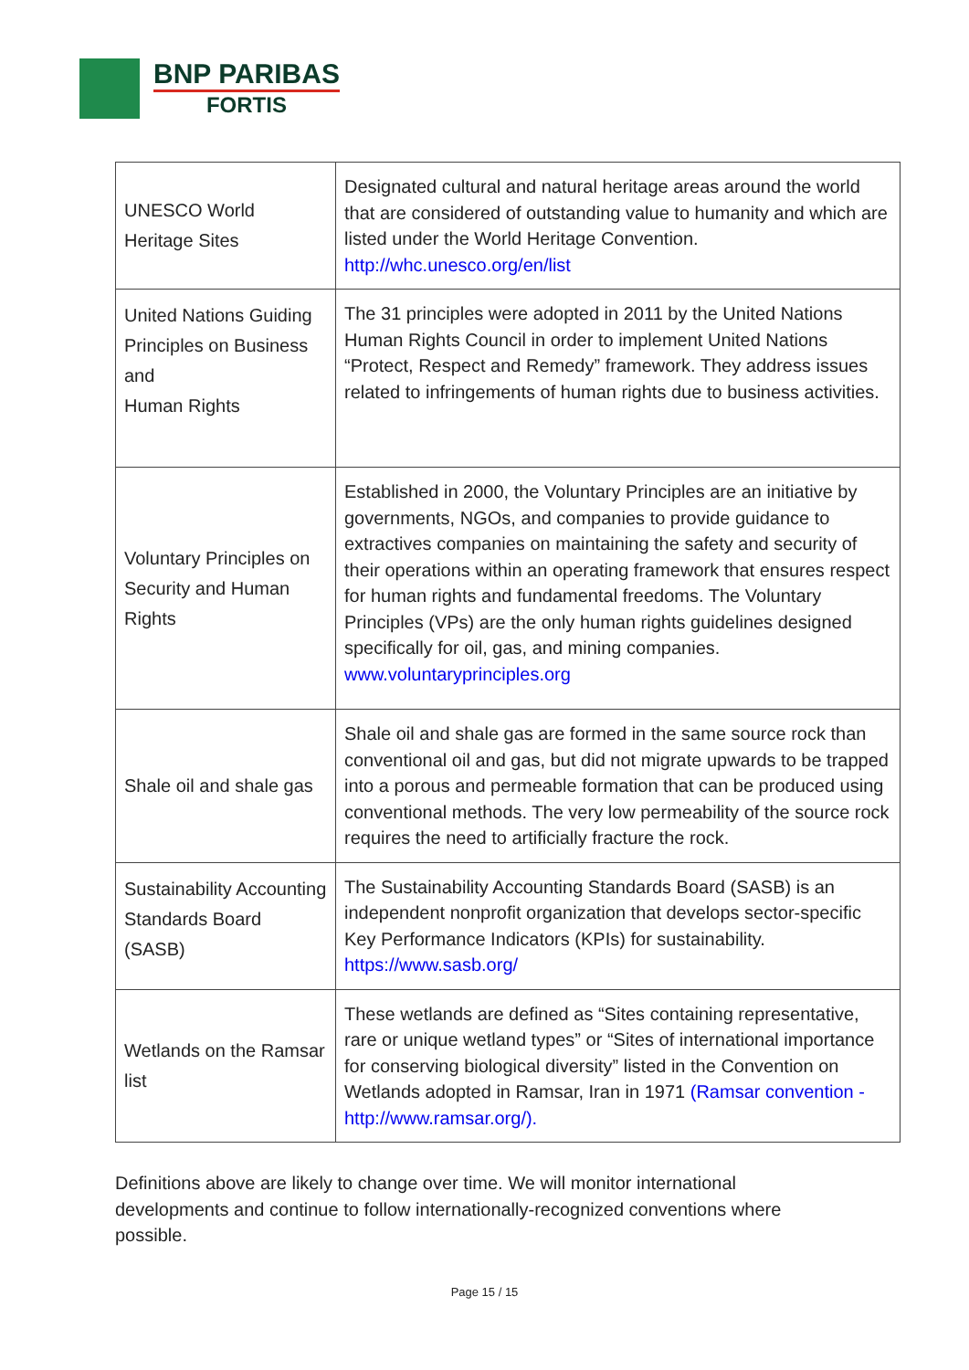BNP PARIBAS
FORTIS
| UNESCO World Heritage Sites | Designated cultural and natural heritage areas around the world that are considered of outstanding value to humanity and which are listed under the World Heritage Convention. http://whc.unesco.org/en/list |
| United Nations Guiding Principles on Business and Human Rights | The 31 principles were adopted in 2011 by the United Nations Human Rights Council in order to implement United Nations “Protect, Respect and Remedy” framework. They address issues related to infringements of human rights due to business activities. |
| Voluntary Principles on Security and Human Rights | Established in 2000, the Voluntary Principles are an initiative by governments, NGOs, and companies to provide guidance to extractives companies on maintaining the safety and security of their operations within an operating framework that ensures respect for human rights and fundamental freedoms. The Voluntary Principles (VPs) are the only human rights guidelines designed specifically for oil, gas, and mining companies. www.voluntaryprinciples.org |
| Shale oil and shale gas | Shale oil and shale gas are formed in the same source rock than conventional oil and gas, but did not migrate upwards to be trapped into a porous and permeable formation that can be produced using conventional methods. The very low permeability of the source rock requires the need to artificially fracture the rock. |
| Sustainability Accounting Standards Board (SASB) | The Sustainability Accounting Standards Board (SASB) is an independent nonprofit organization that develops sector-specific Key Performance Indicators (KPIs) for sustainability. https://www.sasb.org/ |
| Wetlands on the Ramsar list | These wetlands are defined as “Sites containing representative, rare or unique wetland types” or “Sites of international importance for conserving biological diversity” listed in the Convention on Wetlands adopted in Ramsar, Iran in 1971 (Ramsar convention - http://www.ramsar.org/). |
Definitions above are likely to change over time. We will monitor international developments and continue to follow internationally-recognized conventions where possible.
Page 15 / 15